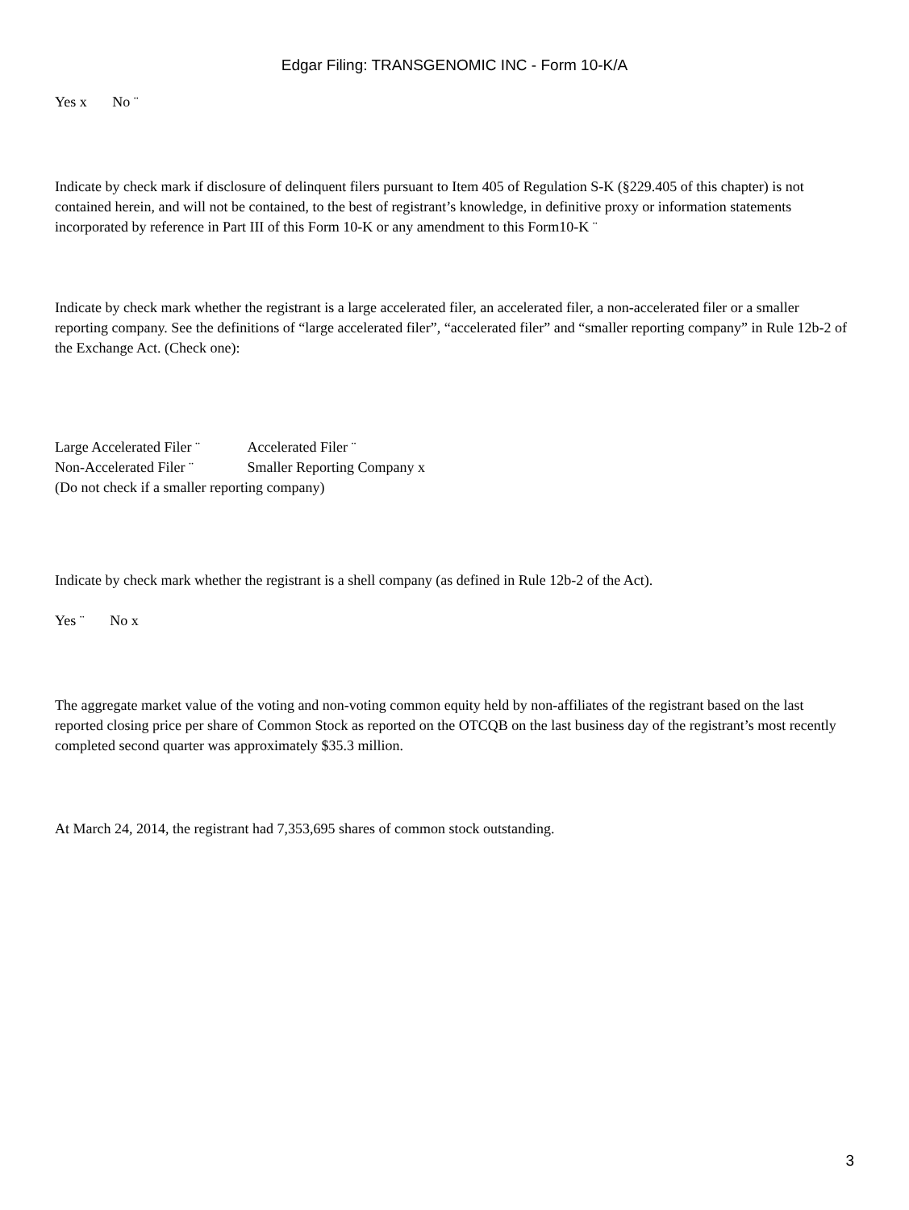Edgar Filing: TRANSGENOMIC INC - Form 10-K/A
Yes x No ¨
Indicate by check mark if disclosure of delinquent filers pursuant to Item 405 of Regulation S-K (§229.405 of this chapter) is not contained herein, and will not be contained, to the best of registrant’s knowledge, in definitive proxy or information statements incorporated by reference in Part III of this Form 10-K or any amendment to this Form10-K ¨
Indicate by check mark whether the registrant is a large accelerated filer, an accelerated filer, a non-accelerated filer or a smaller reporting company. See the definitions of “large accelerated filer”, “accelerated filer” and “smaller reporting company” in Rule 12b-2 of the Exchange Act. (Check one):
Large Accelerated Filer ¨ Accelerated Filer ¨
Non-Accelerated Filer ¨ Smaller Reporting Company x
(Do not check if a smaller reporting company)
Indicate by check mark whether the registrant is a shell company (as defined in Rule 12b-2 of the Act).
Yes ¨ No x
The aggregate market value of the voting and non-voting common equity held by non-affiliates of the registrant based on the last reported closing price per share of Common Stock as reported on the OTCQB on the last business day of the registrant’s most recently completed second quarter was approximately $35.3 million.
At March 24, 2014, the registrant had 7,353,695 shares of common stock outstanding.
3